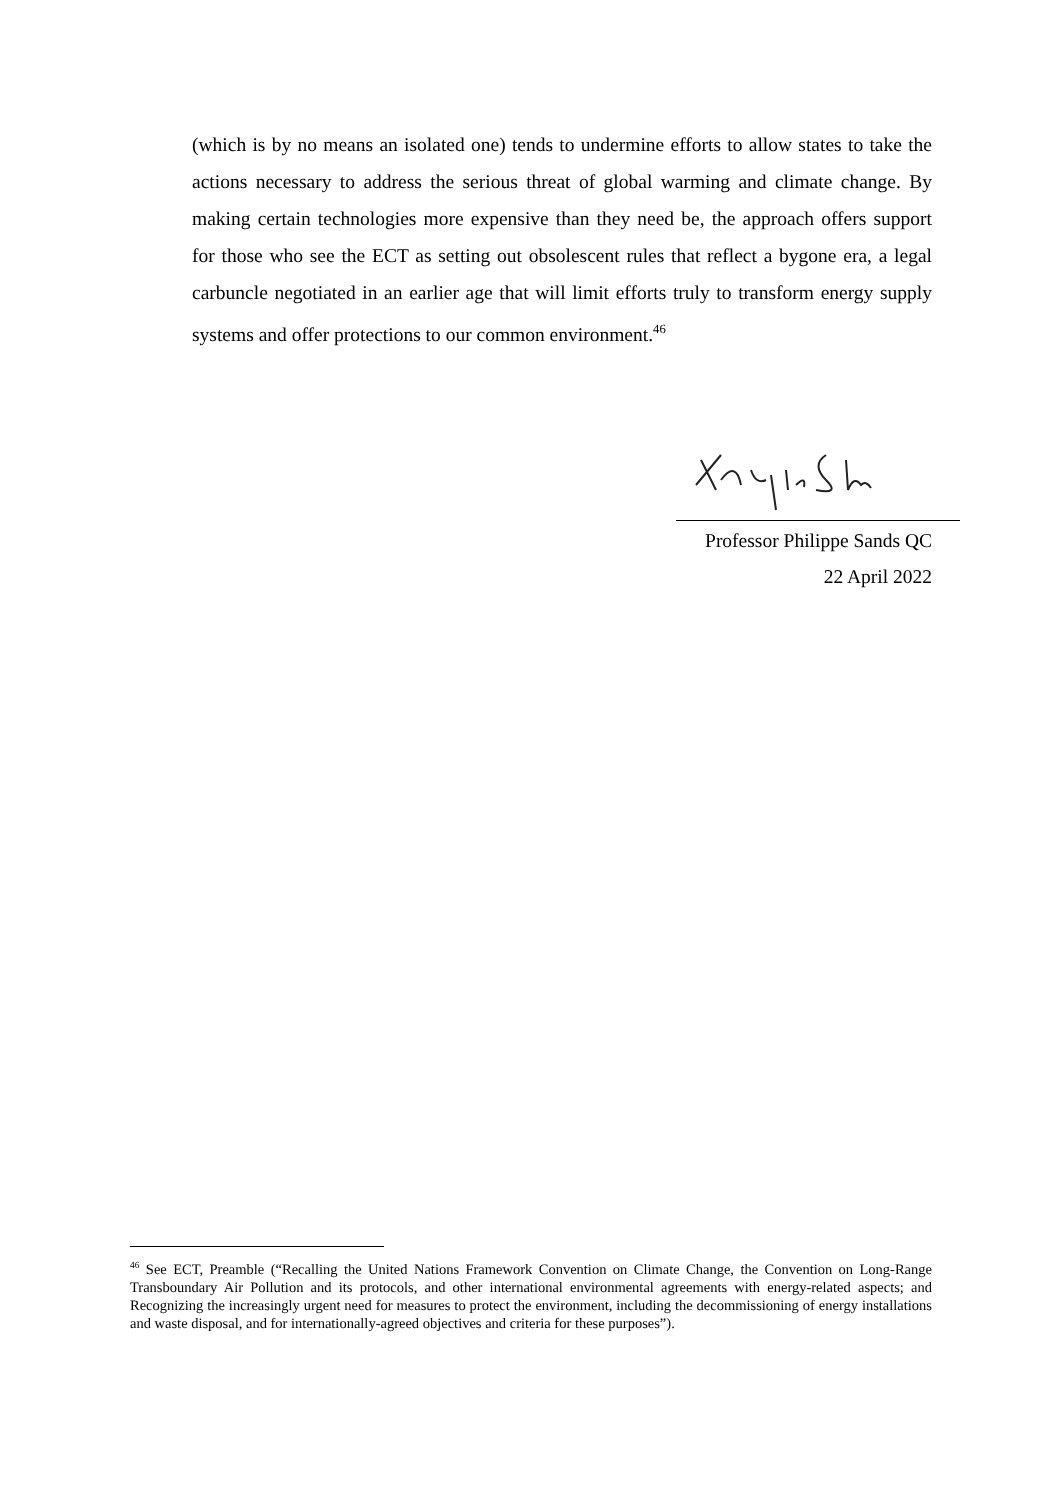(which is by no means an isolated one) tends to undermine efforts to allow states to take the actions necessary to address the serious threat of global warming and climate change. By making certain technologies more expensive than they need be, the approach offers support for those who see the ECT as setting out obsolescent rules that reflect a bygone era, a legal carbuncle negotiated in an earlier age that will limit efforts truly to transform energy supply systems and offer protections to our common environment.<sup>46</sup>
Professor Philippe Sands QC
22 April 2022
<sup>46</sup> See ECT, Preamble (“Recalling the United Nations Framework Convention on Climate Change, the Convention on Long-Range Transboundary Air Pollution and its protocols, and other international environmental agreements with energy-related aspects; and Recognizing the increasingly urgent need for measures to protect the environment, including the decommissioning of energy installations and waste disposal, and for internationally-agreed objectives and criteria for these purposes”).